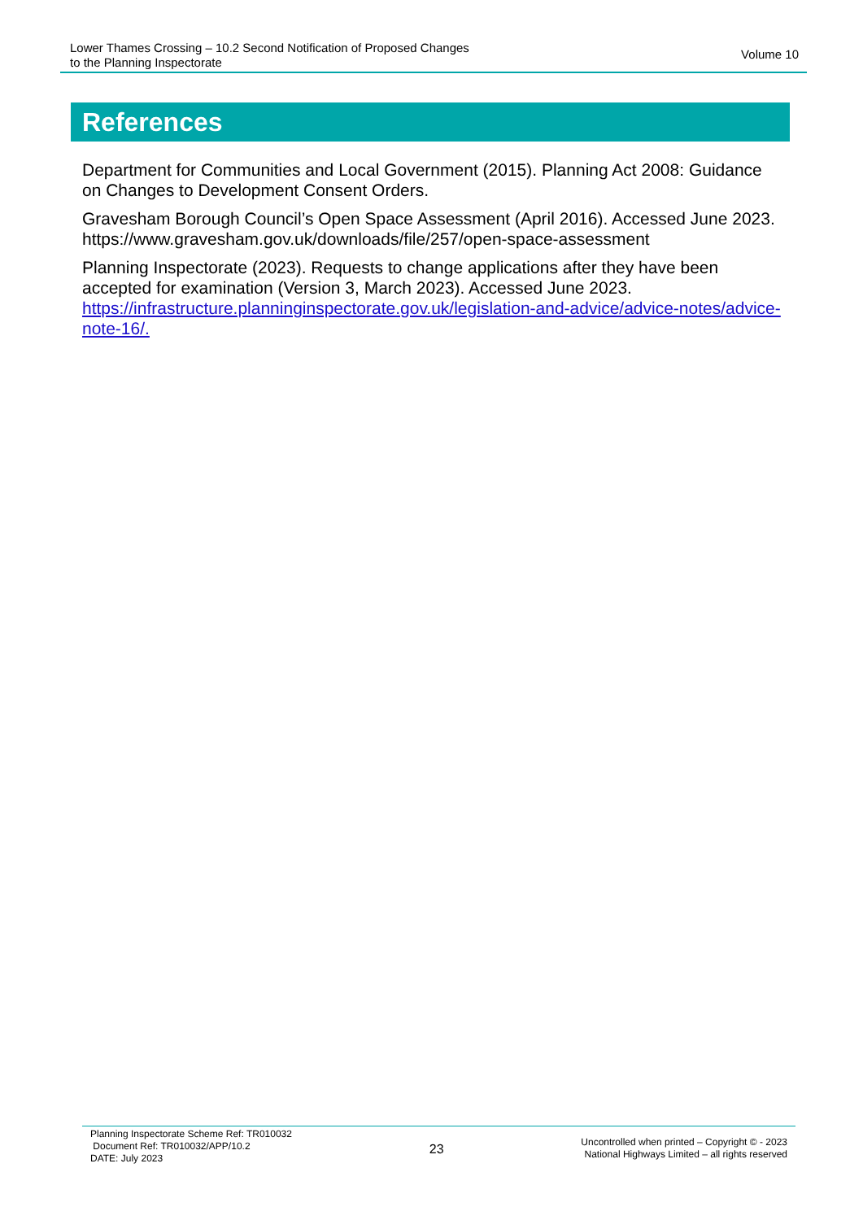Lower Thames Crossing – 10.2 Second Notification of Proposed Changes
to the Planning Inspectorate
Volume 10
References
Department for Communities and Local Government (2015). Planning Act 2008: Guidance on Changes to Development Consent Orders.
Gravesham Borough Council’s Open Space Assessment (April 2016). Accessed June 2023. https://www.gravesham.gov.uk/downloads/file/257/open-space-assessment
Planning Inspectorate (2023). Requests to change applications after they have been accepted for examination (Version 3, March 2023). Accessed June 2023. https://infrastructure.planninginspectorate.gov.uk/legislation-and-advice/advice-notes/advice-note-16/.
Planning Inspectorate Scheme Ref: TR010032
Document Ref: TR010032/APP/10.2
DATE: July 2023
23
Uncontrolled when printed – Copyright © - 2023
National Highways Limited – all rights reserved